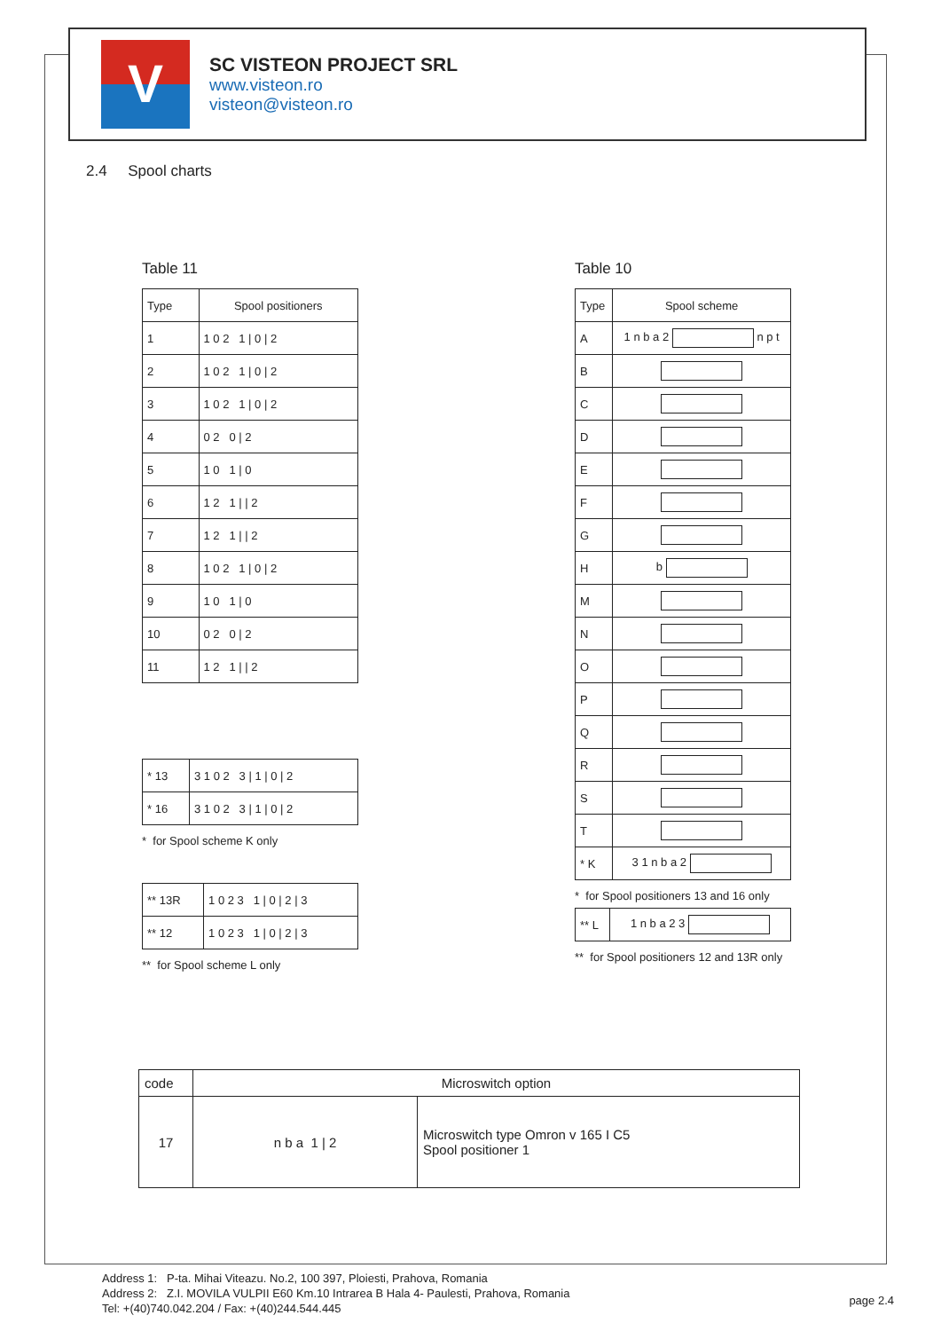V
SC VISTEON PROJECT SRL
www.visteon.ro
visteon@visteon.ro
2.4 Spool charts
Table 11
| Type | Spool positioners |
| 1 | 1 0 2 1 / 0 / 2 |
| 2 | 1 0 2 1 / 0 / 2 |
| 3 | 1 0 2 1 / 0 / 2 |
| 4 | 0 2 0 / 2 |
| 5 | 1 0 1 / 0 |
| 6 | 1 2 1 / / 2 |
| 7 | 1 2 1 / / 2 |
| 8 | 1 0 2 1 / 0 / 2 |
| 9 | 1 0 1 / 0 |
| 10 | 0 2 0 / 2 |
| 11 | 1 2 1 / / 2 |
| * 13 | 3 1 0 2 3 / 1 / 0 / 2 |
| * 16 | 3 1 0 2 3 / 1 / 0 / 2 |
* for Spool scheme K only
| ** 13R | 1 0 2 3 1 / 0 / 2 / 3 |
| ** 12 | 1 0 2 3 1 / 0 / 2 / 3 |
** for Spool scheme L only
Table 10
| Type | Spool scheme |
| A | 1 n b a 2 n p t |
| B | |
| C | |
| D | |
| E | |
| F | |
| G | |
| H | b |
| M | |
| N | |
| O | |
| P | |
| Q | |
| R | |
| S | |
| T | |
| * K | 3 1 n b a 2 |
* for Spool positioners 13 and 16 only
| ** L | 1 n b a 2 3 |
** for Spool positioners 12 and 13R only
| code | Microswitch option | |
| 17 | n b a 1 / 2 | Microswitch type Omron v 165 I C5 Spool positioner 1 |
Address 1: P-ta. Mihai Viteazu. No.2, 100 397, Ploiesti, Prahova, Romania
Address 2: Z.I. MOVILA VULPII E60 Km.10 Intrarea B Hala 4- Paulesti, Prahova, Romania
Tel: +(40)740.042.204 / Fax: +(40)244.544.445
page 2.4